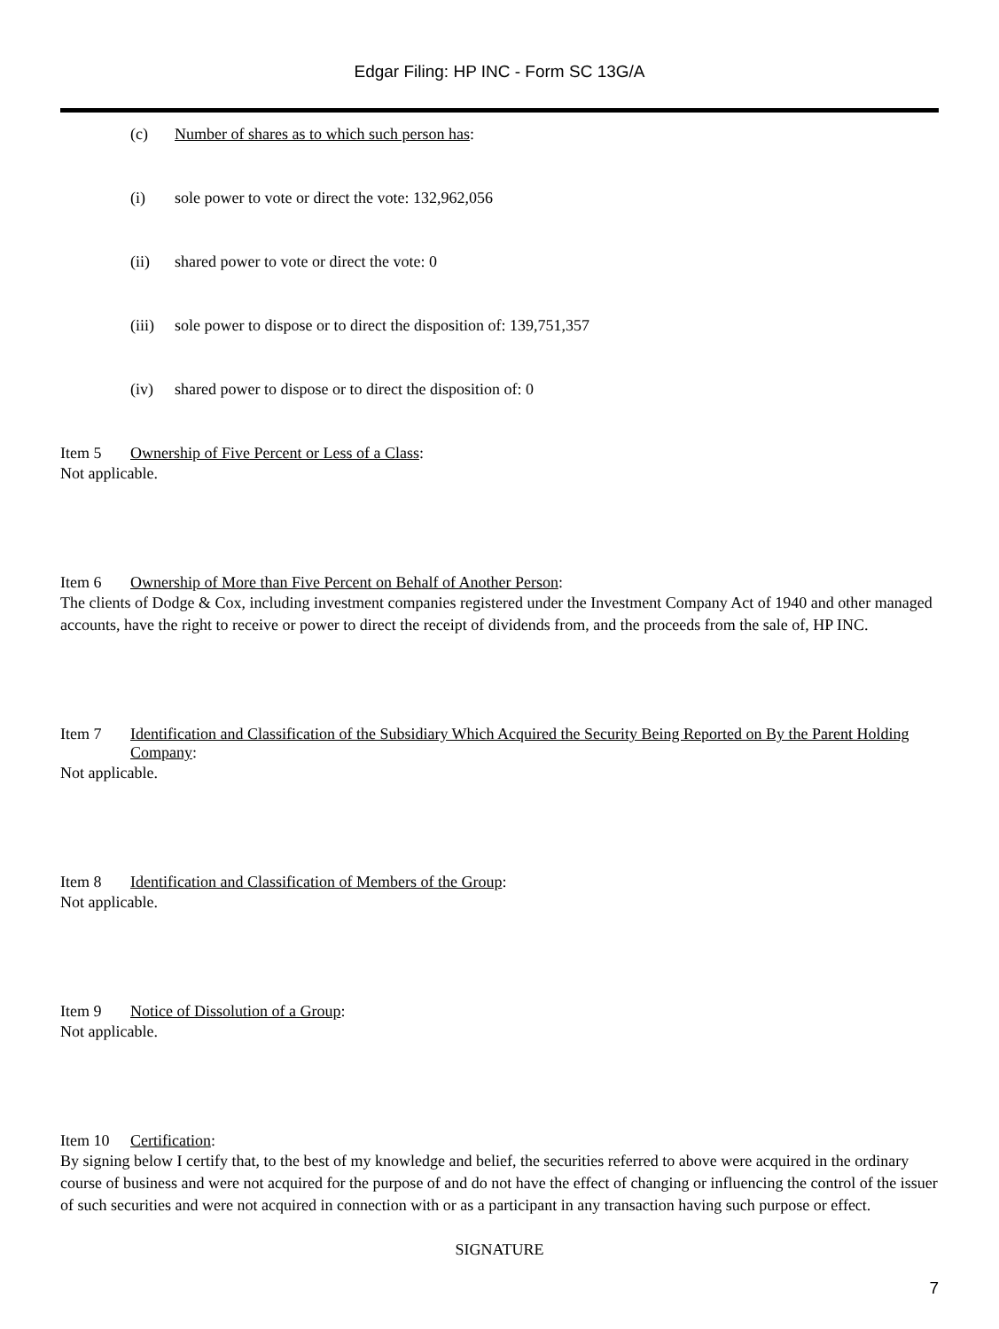Edgar Filing: HP INC - Form SC 13G/A
(c) Number of shares as to which such person has:
(i) sole power to vote or direct the vote: 132,962,056
(ii) shared power to vote or direct the vote: 0
(iii) sole power to dispose or to direct the disposition of: 139,751,357
(iv) shared power to dispose or to direct the disposition of: 0
Item 5 Ownership of Five Percent or Less of a Class:
Not applicable.
Item 6 Ownership of More than Five Percent on Behalf of Another Person:
The clients of Dodge & Cox, including investment companies registered under the Investment Company Act of 1940 and other managed accounts, have the right to receive or power to direct the receipt of dividends from, and the proceeds from the sale of, HP INC.
Item 7 Identification and Classification of the Subsidiary Which Acquired the Security Being Reported on By the Parent Holding Company:
Not applicable.
Item 8 Identification and Classification of Members of the Group:
Not applicable.
Item 9 Notice of Dissolution of a Group:
Not applicable.
Item 10 Certification:
By signing below I certify that, to the best of my knowledge and belief, the securities referred to above were acquired in the ordinary course of business and were not acquired for the purpose of and do not have the effect of changing or influencing the control of the issuer of such securities and were not acquired in connection with or as a participant in any transaction having such purpose or effect.
SIGNATURE
7